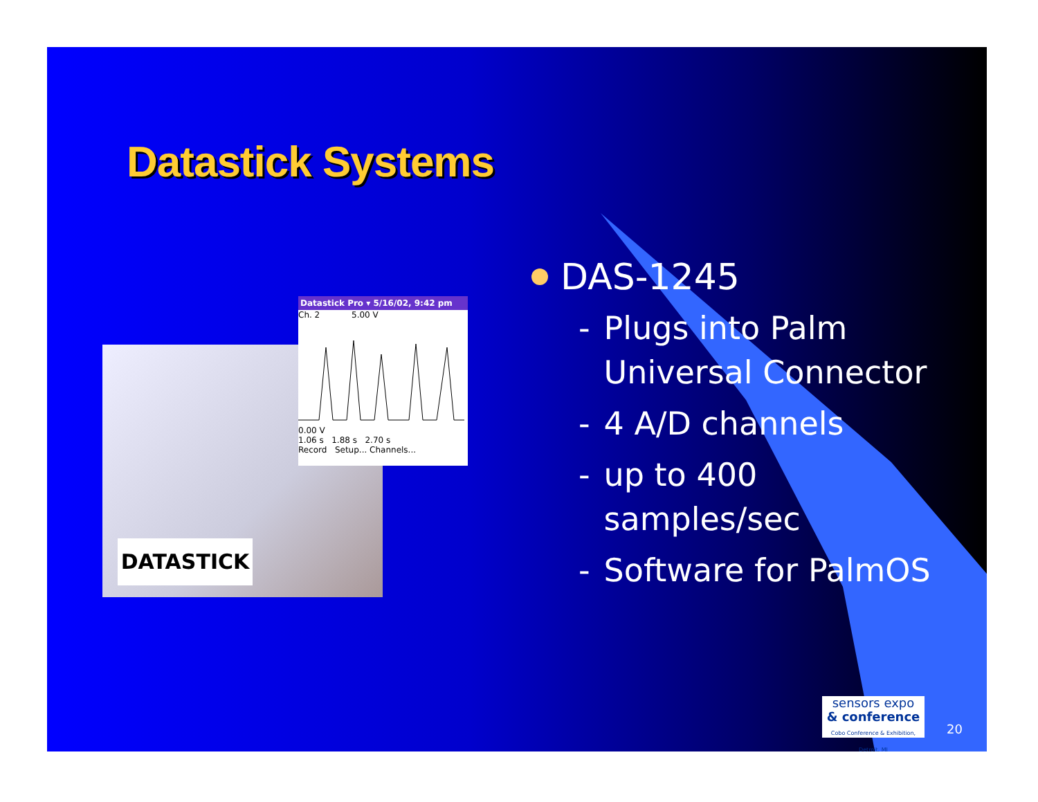Datastick Systems
Datastick Pro ▾ 5/16/02, 9:42 pm
Ch. 2 5.00 V
0.00 V
1.06 s 1.88 s 2.70 s
Record Setup... Channels...
DATASTICK
DAS-1245
- Plugs into Palm
Universal Connector
- 4 A/D channels
- up to 400
samples/sec
- Software for PalmOS
sensors expo
& conference
Cobo Conference & Exhibition, Detroit, MI
20